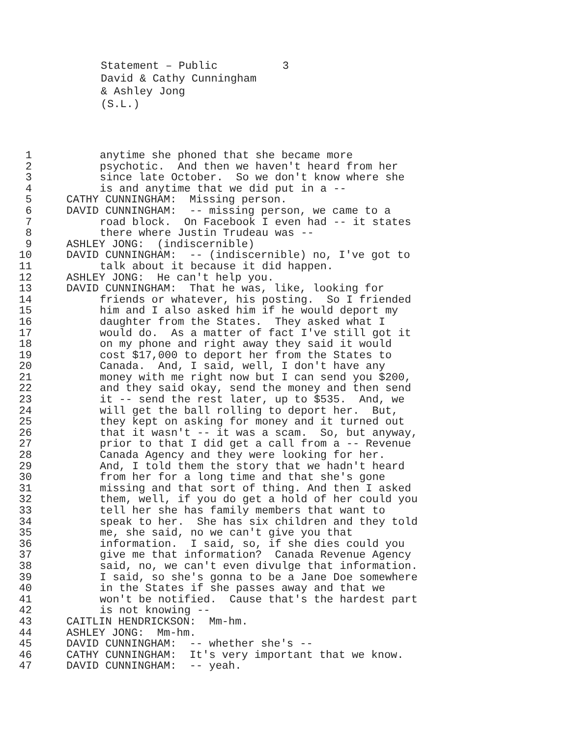Statement – Public 3 David & Cathy Cunningham & Ashley Jong (S.L.)
1 anytime she phoned that she became more
2 psychotic. And then we haven't heard from her
3 since late October. So we don't know where she
4 is and anytime that we did put in a --
5 CATHY CUNNINGHAM: Missing person.
6 DAVID CUNNINGHAM: -- missing person, we came to a
7 road block. On Facebook I even had -- it states
8 there where Justin Trudeau was --
9 ASHLEY JONG: (indiscernible)
10 DAVID CUNNINGHAM: -- (indiscernible) no, I've got to
11 talk about it because it did happen.
12 ASHLEY JONG: He can't help you.
13 DAVID CUNNINGHAM: That he was, like, looking for
14 friends or whatever, his posting. So I friended
15 him and I also asked him if he would deport my
16 daughter from the States. They asked what I
17 would do. As a matter of fact I've still got it
18 on my phone and right away they said it would
19 cost $17,000 to deport her from the States to
20 Canada. And, I said, well, I don't have any
21 money with me right now but I can send you $200,
22 and they said okay, send the money and then send
23 it -- send the rest later, up to $535. And, we
24 will get the ball rolling to deport her. But,
25 they kept on asking for money and it turned out
26 that it wasn't -- it was a scam. So, but anyway,
27 prior to that I did get a call from a -- Revenue
28 Canada Agency and they were looking for her.
29 And, I told them the story that we hadn't heard
30 from her for a long time and that she's gone
31 missing and that sort of thing. And then I asked
32 them, well, if you do get a hold of her could you
33 tell her she has family members that want to
34 speak to her. She has six children and they told
35 me, she said, no we can't give you that
36 information. I said, so, if she dies could you
37 give me that information? Canada Revenue Agency
38 said, no, we can't even divulge that information.
39 I said, so she's gonna to be a Jane Doe somewhere
40 in the States if she passes away and that we
41 won't be notified. Cause that's the hardest part
42 is not knowing --
43 CAITLIN HENDRICKSON: Mm-hm.
44 ASHLEY JONG: Mm-hm.
45 DAVID CUNNINGHAM: -- whether she's --
46 CATHY CUNNINGHAM: It's very important that we know.
47 DAVID CUNNINGHAM: -- yeah.